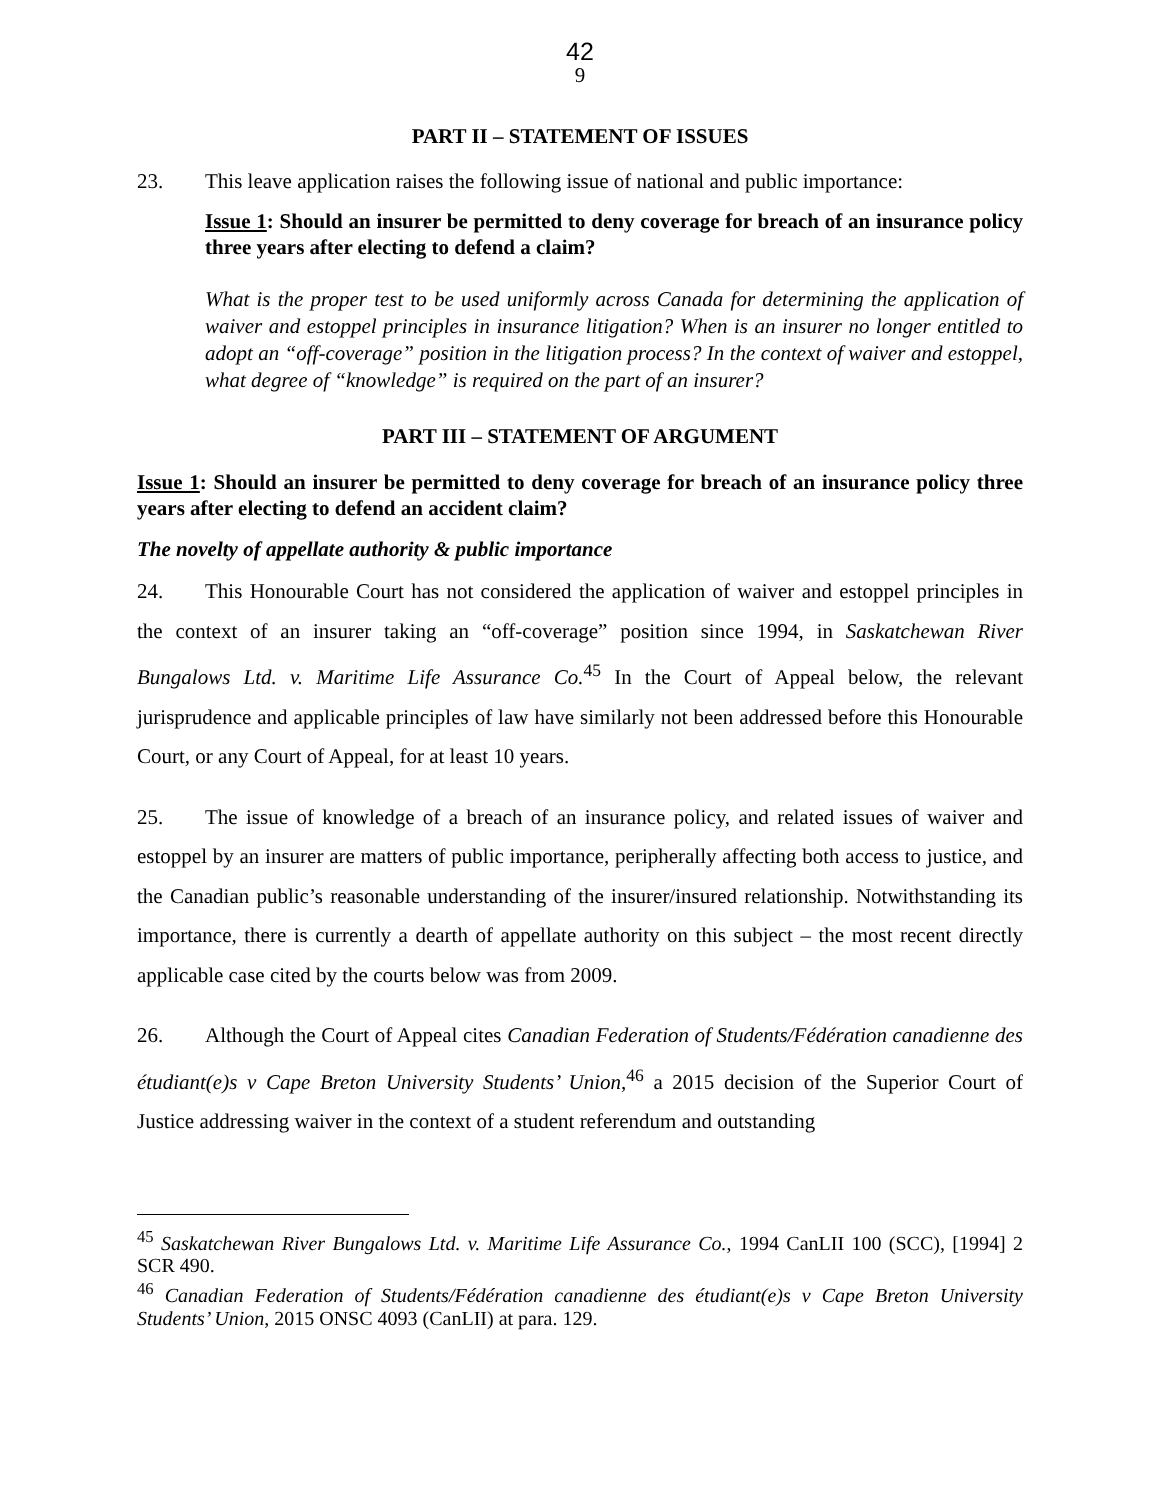42
9
PART II – STATEMENT OF ISSUES
23. This leave application raises the following issue of national and public importance:
Issue 1: Should an insurer be permitted to deny coverage for breach of an insurance policy three years after electing to defend a claim?
What is the proper test to be used uniformly across Canada for determining the application of waiver and estoppel principles in insurance litigation? When is an insurer no longer entitled to adopt an “off-coverage” position in the litigation process? In the context of waiver and estoppel, what degree of “knowledge” is required on the part of an insurer?
PART III – STATEMENT OF ARGUMENT
Issue 1: Should an insurer be permitted to deny coverage for breach of an insurance policy three years after electing to defend an accident claim?
The novelty of appellate authority & public importance
24. This Honourable Court has not considered the application of waiver and estoppel principles in the context of an insurer taking an “off-coverage” position since 1994, in Saskatchewan River Bungalows Ltd. v. Maritime Life Assurance Co.<sup>45</sup> In the Court of Appeal below, the relevant jurisprudence and applicable principles of law have similarly not been addressed before this Honourable Court, or any Court of Appeal, for at least 10 years.
25. The issue of knowledge of a breach of an insurance policy, and related issues of waiver and estoppel by an insurer are matters of public importance, peripherally affecting both access to justice, and the Canadian public’s reasonable understanding of the insurer/insured relationship. Notwithstanding its importance, there is currently a dearth of appellate authority on this subject – the most recent directly applicable case cited by the courts below was from 2009.
26. Although the Court of Appeal cites Canadian Federation of Students/Fédération canadienne des étudiant(e)s v Cape Breton University Students’ Union,<sup>46</sup> a 2015 decision of the Superior Court of Justice addressing waiver in the context of a student referendum and outstanding
<sup>45</sup> Saskatchewan River Bungalows Ltd. v. Maritime Life Assurance Co., 1994 CanLII 100 (SCC), [1994] 2 SCR 490.
<sup>46</sup> Canadian Federation of Students/Fédération canadienne des étudiant(e)s v Cape Breton University Students’ Union, 2015 ONSC 4093 (CanLII) at para. 129.